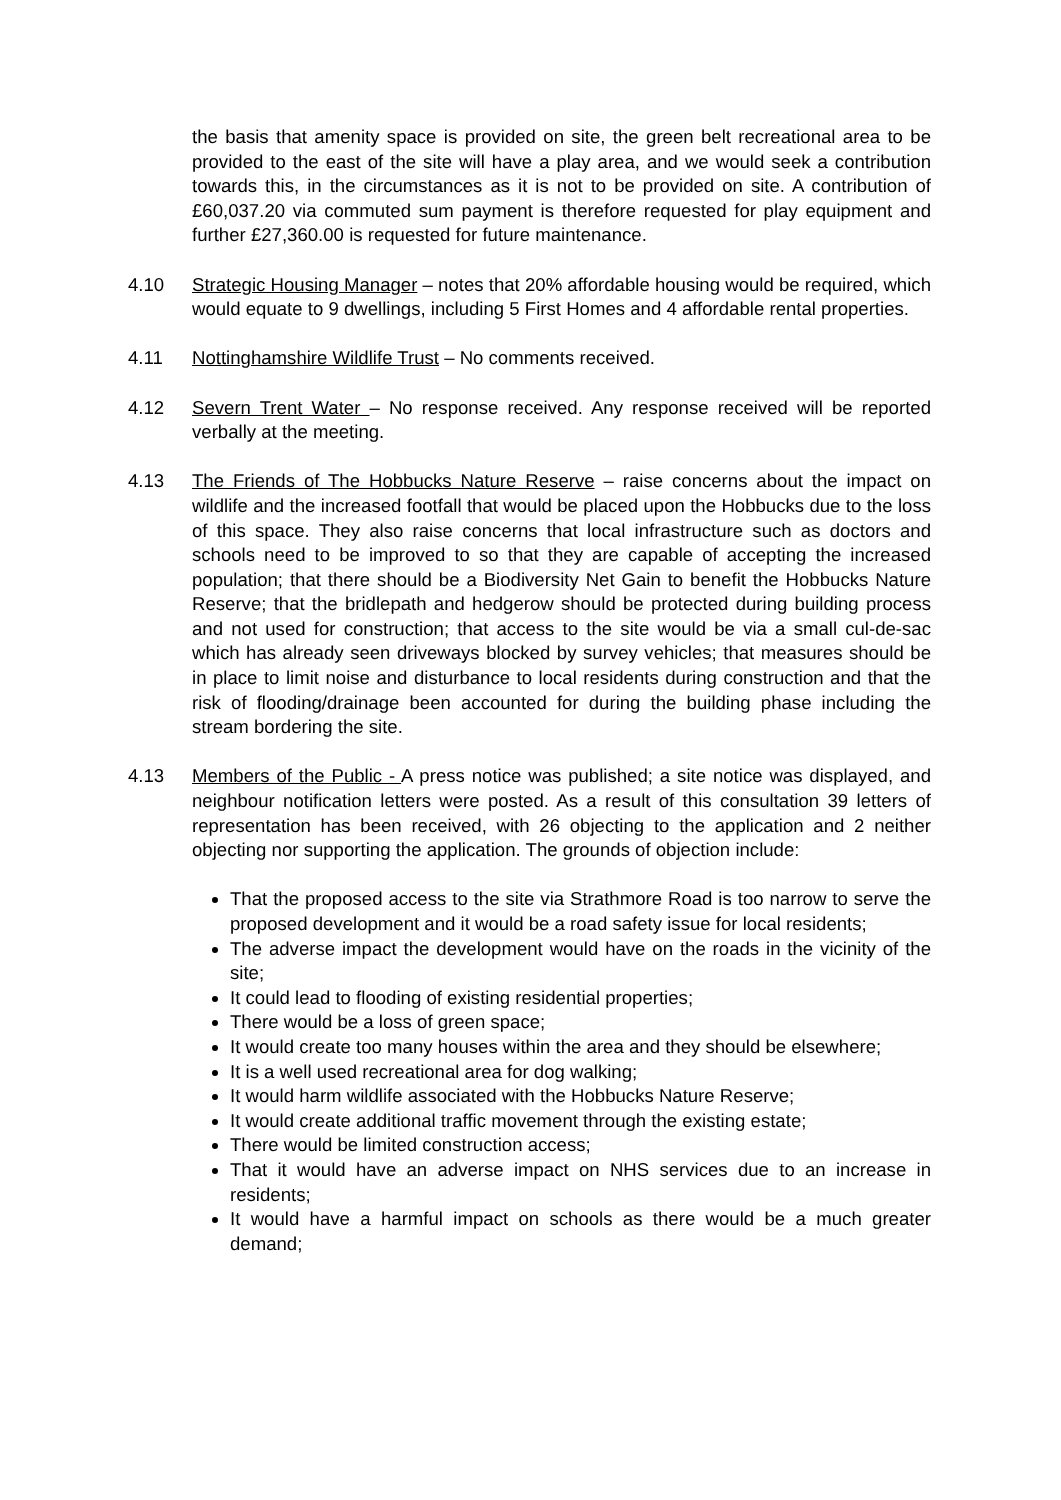the basis that amenity space is provided on site, the green belt recreational area to be provided to the east of the site will have a play area, and we would seek a contribution towards this, in the circumstances as it is not to be provided on site. A contribution of £60,037.20 via commuted sum payment is therefore requested for play equipment and further £27,360.00 is requested for future maintenance.
4.10 Strategic Housing Manager – notes that 20% affordable housing would be required, which would equate to 9 dwellings, including 5 First Homes and 4 affordable rental properties.
4.11 Nottinghamshire Wildlife Trust – No comments received.
4.12 Severn Trent Water – No response received. Any response received will be reported verbally at the meeting.
4.13 The Friends of The Hobbucks Nature Reserve – raise concerns about the impact on wildlife and the increased footfall that would be placed upon the Hobbucks due to the loss of this space. They also raise concerns that local infrastructure such as doctors and schools need to be improved to so that they are capable of accepting the increased population; that there should be a Biodiversity Net Gain to benefit the Hobbucks Nature Reserve; that the bridlepath and hedgerow should be protected during building process and not used for construction; that access to the site would be via a small cul-de-sac which has already seen driveways blocked by survey vehicles; that measures should be in place to limit noise and disturbance to local residents during construction and that the risk of flooding/drainage been accounted for during the building phase including the stream bordering the site.
4.13 Members of the Public - A press notice was published; a site notice was displayed, and neighbour notification letters were posted. As a result of this consultation 39 letters of representation has been received, with 26 objecting to the application and 2 neither objecting nor supporting the application. The grounds of objection include:
That the proposed access to the site via Strathmore Road is too narrow to serve the proposed development and it would be a road safety issue for local residents;
The adverse impact the development would have on the roads in the vicinity of the site;
It could lead to flooding of existing residential properties;
There would be a loss of green space;
It would create too many houses within the area and they should be elsewhere;
It is a well used recreational area for dog walking;
It would harm wildlife associated with the Hobbucks Nature Reserve;
It would create additional traffic movement through the existing estate;
There would be limited construction access;
That it would have an adverse impact on NHS services due to an increase in residents;
It would have a harmful impact on schools as there would be a much greater demand;